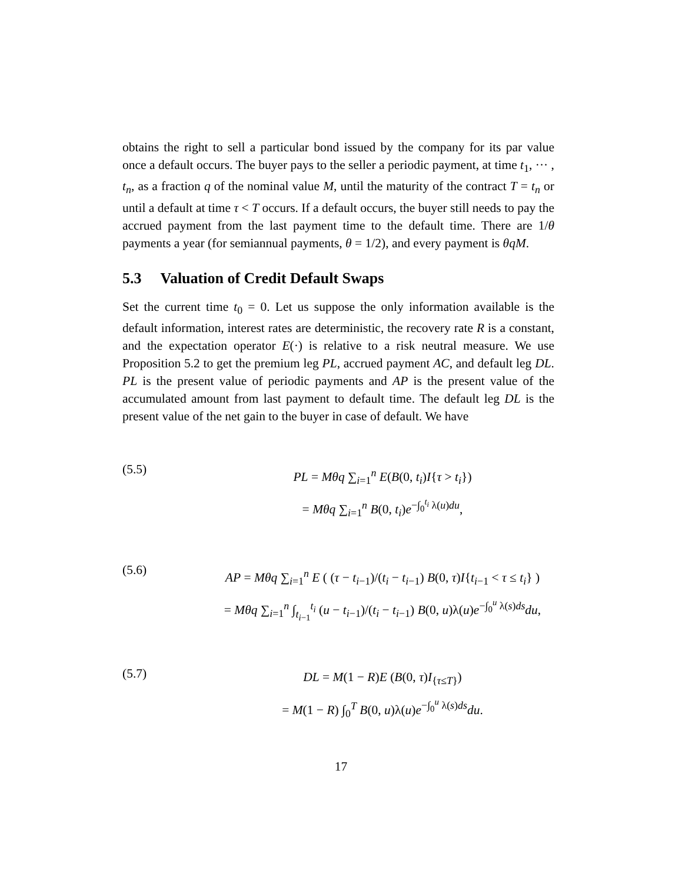obtains the right to sell a particular bond issued by the company for its par value once a default occurs. The buyer pays to the seller a periodic payment, at time t<sub>1</sub>, ··· , t<sub>n</sub>, as a fraction q of the nominal value M, until the maturity of the contract T = t<sub>n</sub> or until a default at time τ < T occurs. If a default occurs, the buyer still needs to pay the accrued payment from the last payment time to the default time. There are 1/θ payments a year (for semiannual payments, θ = 1/2), and every payment is θqM.
5.3 Valuation of Credit Default Swaps
Set the current time t<sub>0</sub> = 0. Let us suppose the only information available is the default information, interest rates are deterministic, the recovery rate R is a constant, and the expectation operator E(·) is relative to a risk neutral measure. We use Proposition 5.2 to get the premium leg PL, accrued payment AC, and default leg DL. PL is the present value of periodic payments and AP is the present value of the accumulated amount from last payment to default time. The default leg DL is the present value of the net gain to the buyer in case of default. We have
(5.5)
PL = Mθq ∑<sub>i=1</sub><sup>n</sup> E(B(0, t<sub>i</sub>)I{τ > t<sub>i</sub>})
= Mθq ∑<sub>i=1</sub><sup>n</sup> B(0, t<sub>i</sub>)e<sup>−∫<sub>0</sub><sup>t<sub>i</sub></sup> λ(u)du</sup>,
(5.6)
AP = Mθq ∑<sub>i=1</sub><sup>n</sup> E ( (τ − t<sub>i−1</sub>)/(t<sub>i</sub> − t<sub>i−1</sub>) B(0, τ)I{t<sub>i−1</sub> < τ ≤ t<sub>i</sub>} )
= Mθq ∑<sub>i=1</sub><sup>n</sup> ∫<sub>t<sub>i−1</sub></sub><sup>t<sub>i</sub></sup> (u − t<sub>i−1</sub>)/(t<sub>i</sub> − t<sub>i−1</sub>) B(0, u)λ(u)e<sup>−∫<sub>0</sub><sup>u</sup> λ(s)ds</sup>du,
(5.7)
DL = M(1 − R)E (B(0, τ)I<sub>{τ≤T}</sub>)
= M(1 − R) ∫<sub>0</sub><sup>T</sup> B(0, u)λ(u)e<sup>−∫<sub>0</sub><sup>u</sup> λ(s)ds</sup>du.
17